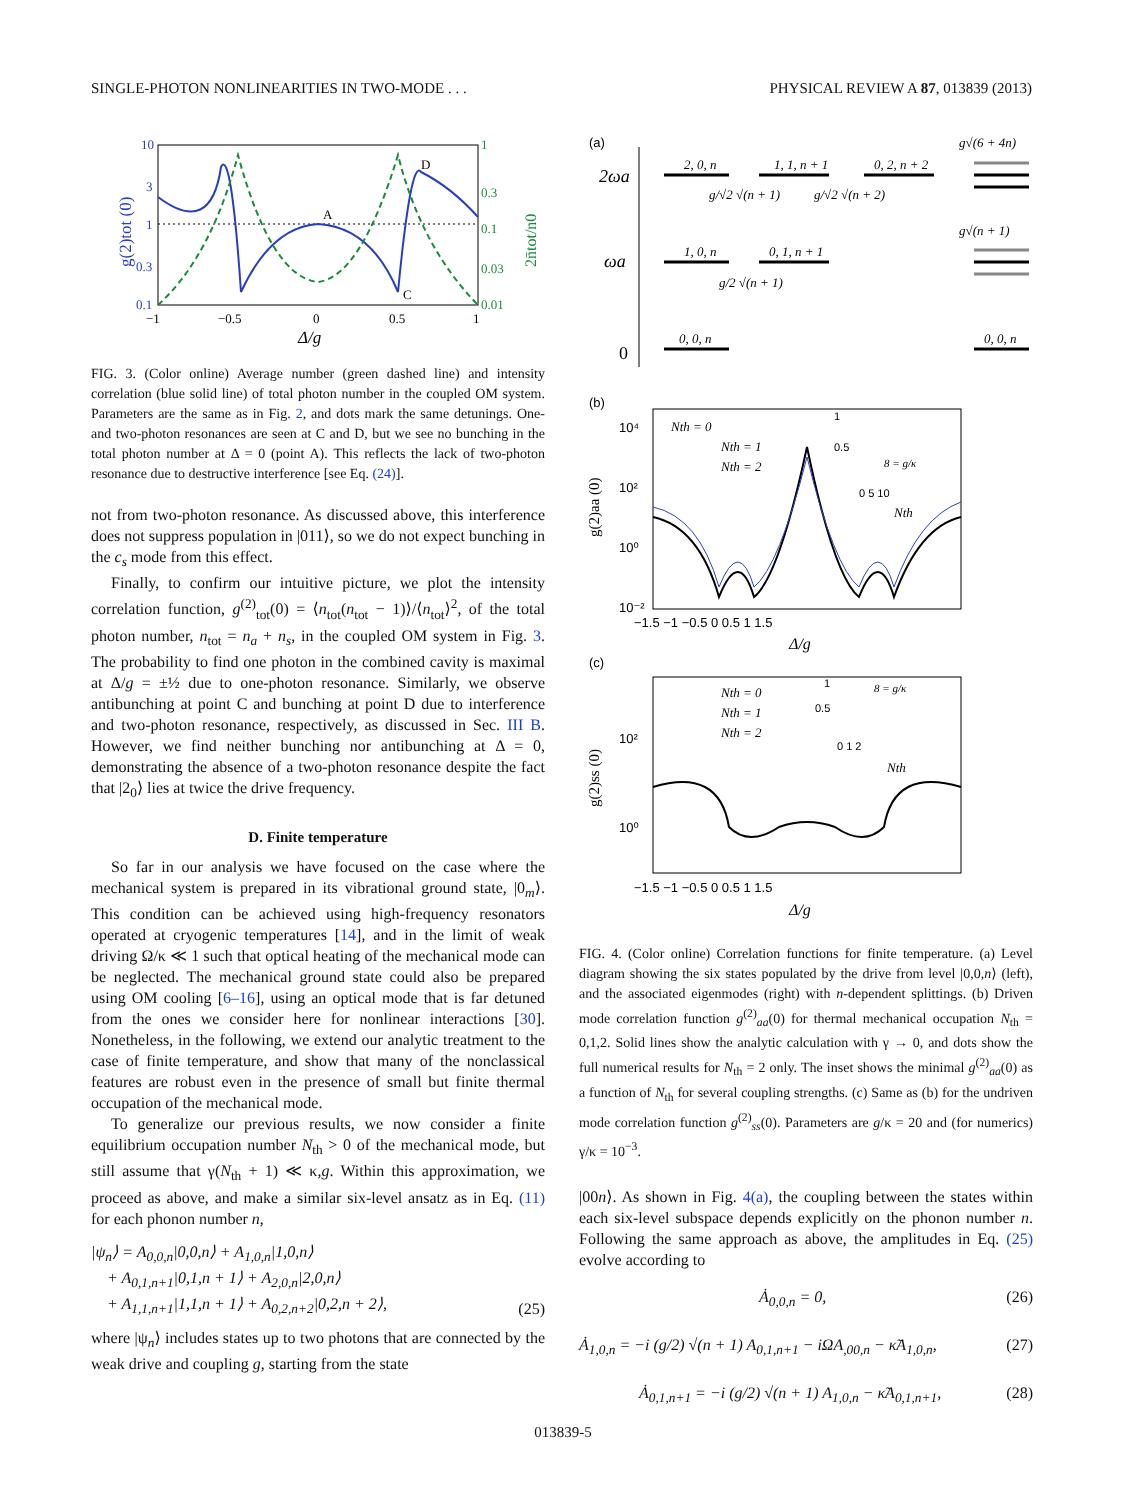SINGLE-PHOTON NONLINEARITIES IN TWO-MODE . . . PHYSICAL REVIEW A 87, 013839 (2013)
10
3
1
0.3
0.1
1
0.3
0.1
0.03
0.01
−1
−0.5
0
0.5
1
A
C
D
Δ/g
g(2)tot (0)
2n̄tot/n0
FIG. 3. (Color online) Average number (green dashed line) and intensity correlation (blue solid line) of total photon number in the coupled OM system. Parameters are the same as in Fig. 2, and dots mark the same detunings. One- and two-photon resonances are seen at C and D, but we see no bunching in the total photon number at Δ = 0 (point A). This reflects the lack of two-photon resonance due to destructive interference [see Eq. (24)].
not from two-photon resonance. As discussed above, this interference does not suppress population in |011⟩, so we do not expect bunching in the c<sub>s</sub> mode from this effect.
Finally, to confirm our intuitive picture, we plot the intensity correlation function, g<sup>(2)</sup><sub>tot</sub>(0) = ⟨n<sub>tot</sub>(n<sub>tot</sub> − 1)⟩/⟨n<sub>tot</sub>⟩<sup>2</sup>, of the total photon number, n<sub>tot</sub> = n<sub>a</sub> + n<sub>s</sub>, in the coupled OM system in Fig. 3. The probability to find one photon in the combined cavity is maximal at Δ/g = ±½ due to one-photon resonance. Similarly, we observe antibunching at point C and bunching at point D due to interference and two-photon resonance, respectively, as discussed in Sec. III B. However, we find neither bunching nor antibunching at Δ = 0, demonstrating the absence of a two-photon resonance despite the fact that |2<sub>0</sub>⟩ lies at twice the drive frequency.
D. Finite temperature
So far in our analysis we have focused on the case where the mechanical system is prepared in its vibrational ground state, |0<sub>m</sub>⟩. This condition can be achieved using high-frequency resonators operated at cryogenic temperatures [14], and in the limit of weak driving Ω/κ ≪ 1 such that optical heating of the mechanical mode can be neglected. The mechanical ground state could also be prepared using OM cooling [6–16], using an optical mode that is far detuned from the ones we consider here for nonlinear interactions [30]. Nonetheless, in the following, we extend our analytic treatment to the case of finite temperature, and show that many of the nonclassical features are robust even in the presence of small but finite thermal occupation of the mechanical mode.
To generalize our previous results, we now consider a finite equilibrium occupation number N<sub>th</sub> > 0 of the mechanical mode, but still assume that γ(N<sub>th</sub> + 1) ≪ κ,g. Within this approximation, we proceed as above, and make a similar six-level ansatz as in Eq. (11) for each phonon number n,
|ψ<sub>n</sub>⟩ = A<sub>0,0,n</sub>|0,0,n⟩ + A<sub>1,0,n</sub>|1,0,n⟩
+ A<sub>0,1,n+1</sub>|0,1,n + 1⟩ + A<sub>2,0,n</sub>|2,0,n⟩
+ A<sub>1,1,n+1</sub>|1,1,n + 1⟩ + A<sub>0,2,n+2</sub>|0,2,n + 2⟩, (25)
where |ψ<sub>n</sub>⟩ includes states up to two photons that are connected by the weak drive and coupling g, starting from the state
(a)
2ωa
ωa
0
2, 0, n
1, 1, n + 1
0, 2, n + 2
g√(6 + 4n)
g√(n + 1)
g/√2 √(n + 1)
g/√2 √(n + 2)
1, 0, n
0, 1, n + 1
g/2 √(n + 1)
0, 0, n
0, 0, n
(b)
10⁴
10²
10⁰
10⁻²
Nth = 0
Nth = 1
Nth = 2
1
0.5
0 5 10
Nth
8 = g/κ
(c)
10²
10⁰
Nth = 0
Nth = 1
Nth = 2
1
0.5
0 1 2
Nth
8 = g/κ
−1.5 −1 −0.5 0 0.5 1 1.5
Δ/g
−1.5 −1 −0.5 0 0.5 1 1.5
Δ/g
g(2)aa (0)
g(2)ss (0)
FIG. 4. (Color online) Correlation functions for finite temperature. (a) Level diagram showing the six states populated by the drive from level |0,0,n⟩ (left), and the associated eigenmodes (right) with n-dependent splittings. (b) Driven mode correlation function g<sup>(2)</sup><sub>aa</sub>(0) for thermal mechanical occupation N<sub>th</sub> = 0,1,2. Solid lines show the analytic calculation with γ → 0, and dots show the full numerical results for N<sub>th</sub> = 2 only. The inset shows the minimal g<sup>(2)</sup><sub>aa</sub>(0) as a function of N<sub>th</sub> for several coupling strengths. (c) Same as (b) for the undriven mode correlation function g<sup>(2)</sup><sub>ss</sub>(0). Parameters are g/κ = 20 and (for numerics) γ/κ = 10<sup>−3</sup>.
|00n⟩. As shown in Fig. 4(a), the coupling between the states within each six-level subspace depends explicitly on the phonon number n. Following the same approach as above, the amplitudes in Eq. (25) evolve according to
Ȧ<sub>0,0,n</sub> = 0, (26)
Ȧ<sub>1,0,n</sub> = −i (g/2) √(n + 1) A<sub>0,1,n+1</sub> − iΩA<sub>,00,n</sub> − κ̃A<sub>1,0,n</sub>, (27)
Ȧ<sub>0,1,n+1</sub> = −i (g/2) √(n + 1) A<sub>1,0,n</sub> − κ̃A<sub>0,1,n+1</sub>, (28)
013839-5